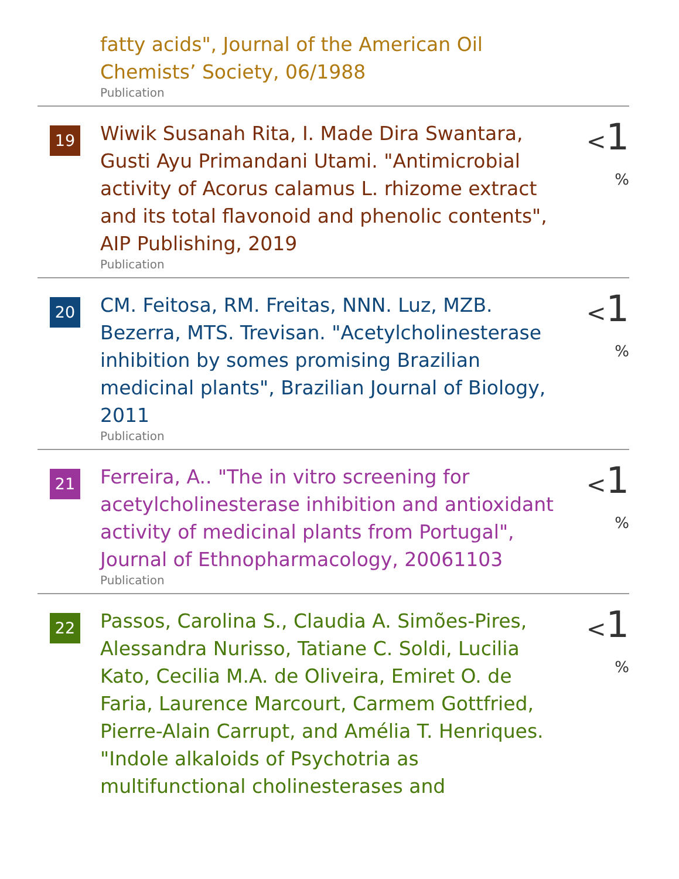fatty acids", Journal of the American Oil Chemists’ Society, 06/1988
Publication
19
Wiwik Susanah Rita, I. Made Dira Swantara, Gusti Ayu Primandani Utami. "Antimicrobial activity of Acorus calamus L. rhizome extract and its total flavonoid and phenolic contents", AIP Publishing, 2019
Publication
<1 %
20
CM. Feitosa, RM. Freitas, NNN. Luz, MZB. Bezerra, MTS. Trevisan. "Acetylcholinesterase inhibition by somes promising Brazilian medicinal plants", Brazilian Journal of Biology, 2011
Publication
<1 %
21
Ferreira, A.. "The in vitro screening for acetylcholinesterase inhibition and antioxidant activity of medicinal plants from Portugal", Journal of Ethnopharmacology, 20061103
Publication
<1 %
22
Passos, Carolina S., Claudia A. Simões-Pires, Alessandra Nurisso, Tatiane C. Soldi, Lucilia Kato, Cecilia M.A. de Oliveira, Emiret O. de Faria, Laurence Marcourt, Carmem Gottfried, Pierre-Alain Carrupt, and Amélia T. Henriques. "Indole alkaloids of Psychotria as multifunctional cholinesterases and
<1 %